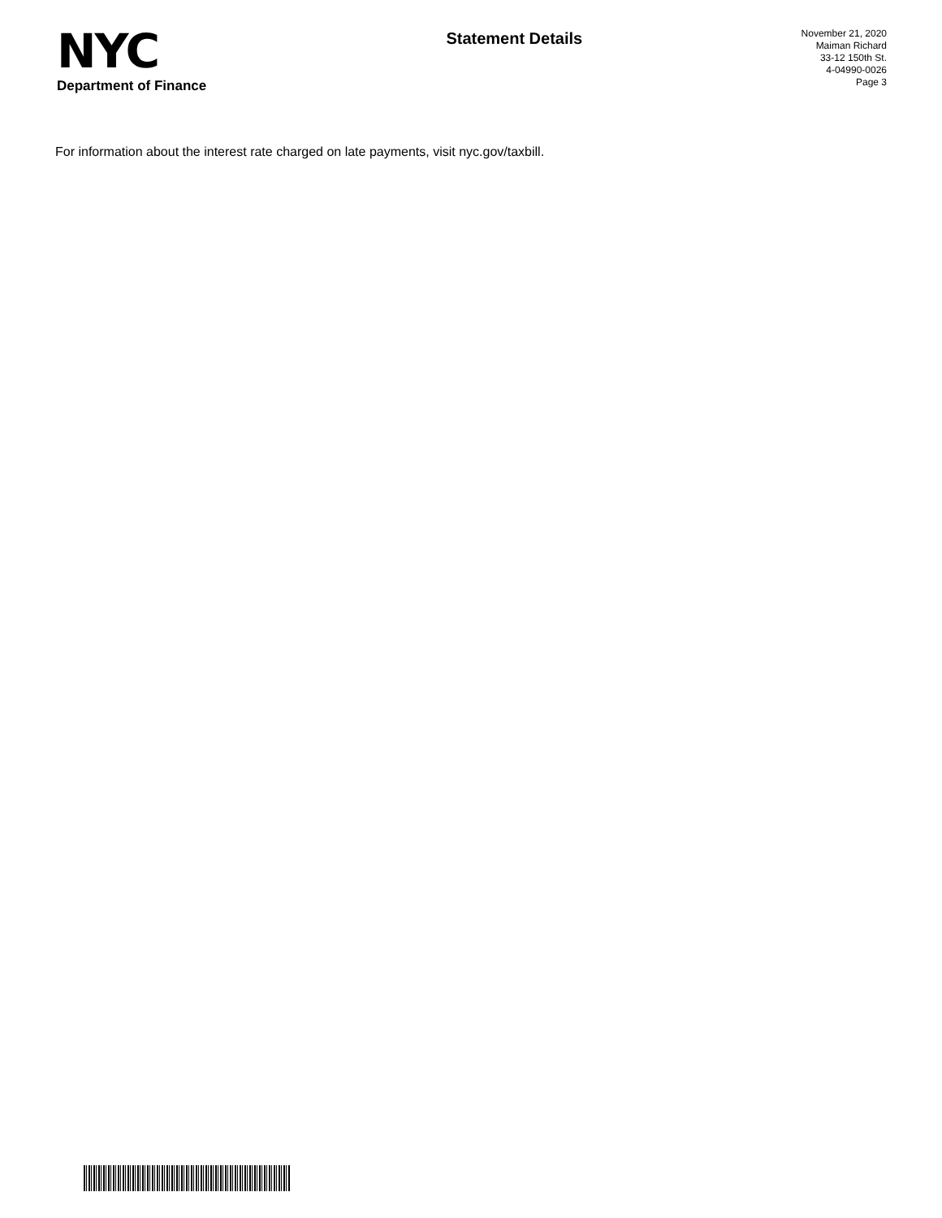NYC
Department of Finance
Statement Details
November 21, 2020
Maiman Richard
33-12 150th St.
4-04990-0026
Page 3
For information about the interest rate charged on late payments, visit nyc.gov/taxbill.